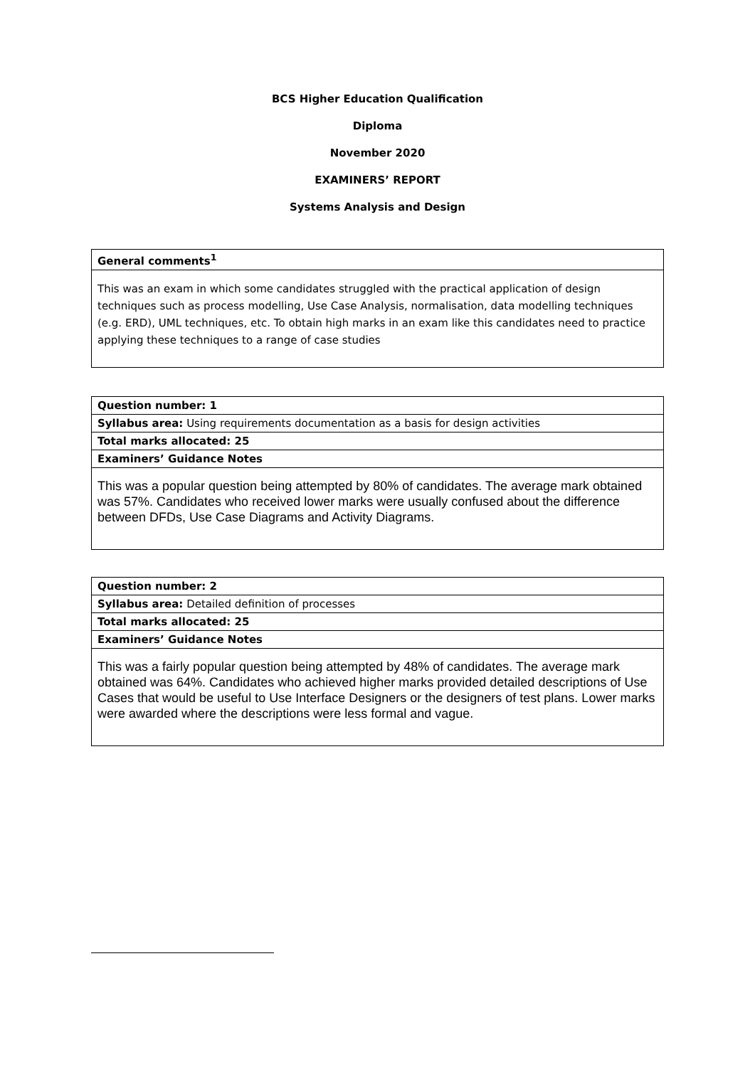BCS Higher Education Qualification
Diploma
November 2020
EXAMINERS’ REPORT
Systems Analysis and Design
| General comments<sup>1</sup> |
| This was an exam in which some candidates struggled with the practical application of design techniques such as process modelling, Use Case Analysis, normalisation, data modelling techniques (e.g. ERD), UML techniques, etc. To obtain high marks in an exam like this candidates need to practice applying these techniques to a range of case studies |
| Question number: 1 |
| Syllabus area: Using requirements documentation as a basis for design activities |
| Total marks allocated: 25 |
| Examiners’ Guidance Notes |
| This was a popular question being attempted by 80% of candidates. The average mark obtained was 57%. Candidates who received lower marks were usually confused about the difference between DFDs, Use Case Diagrams and Activity Diagrams. |
| Question number: 2 |
| Syllabus area: Detailed definition of processes |
| Total marks allocated: 25 |
| Examiners’ Guidance Notes |
| This was a fairly popular question being attempted by 48% of candidates. The average mark obtained was 64%. Candidates who achieved higher marks provided detailed descriptions of Use Cases that would be useful to Use Interface Designers or the designers of test plans. Lower marks were awarded where the descriptions were less formal and vague. |